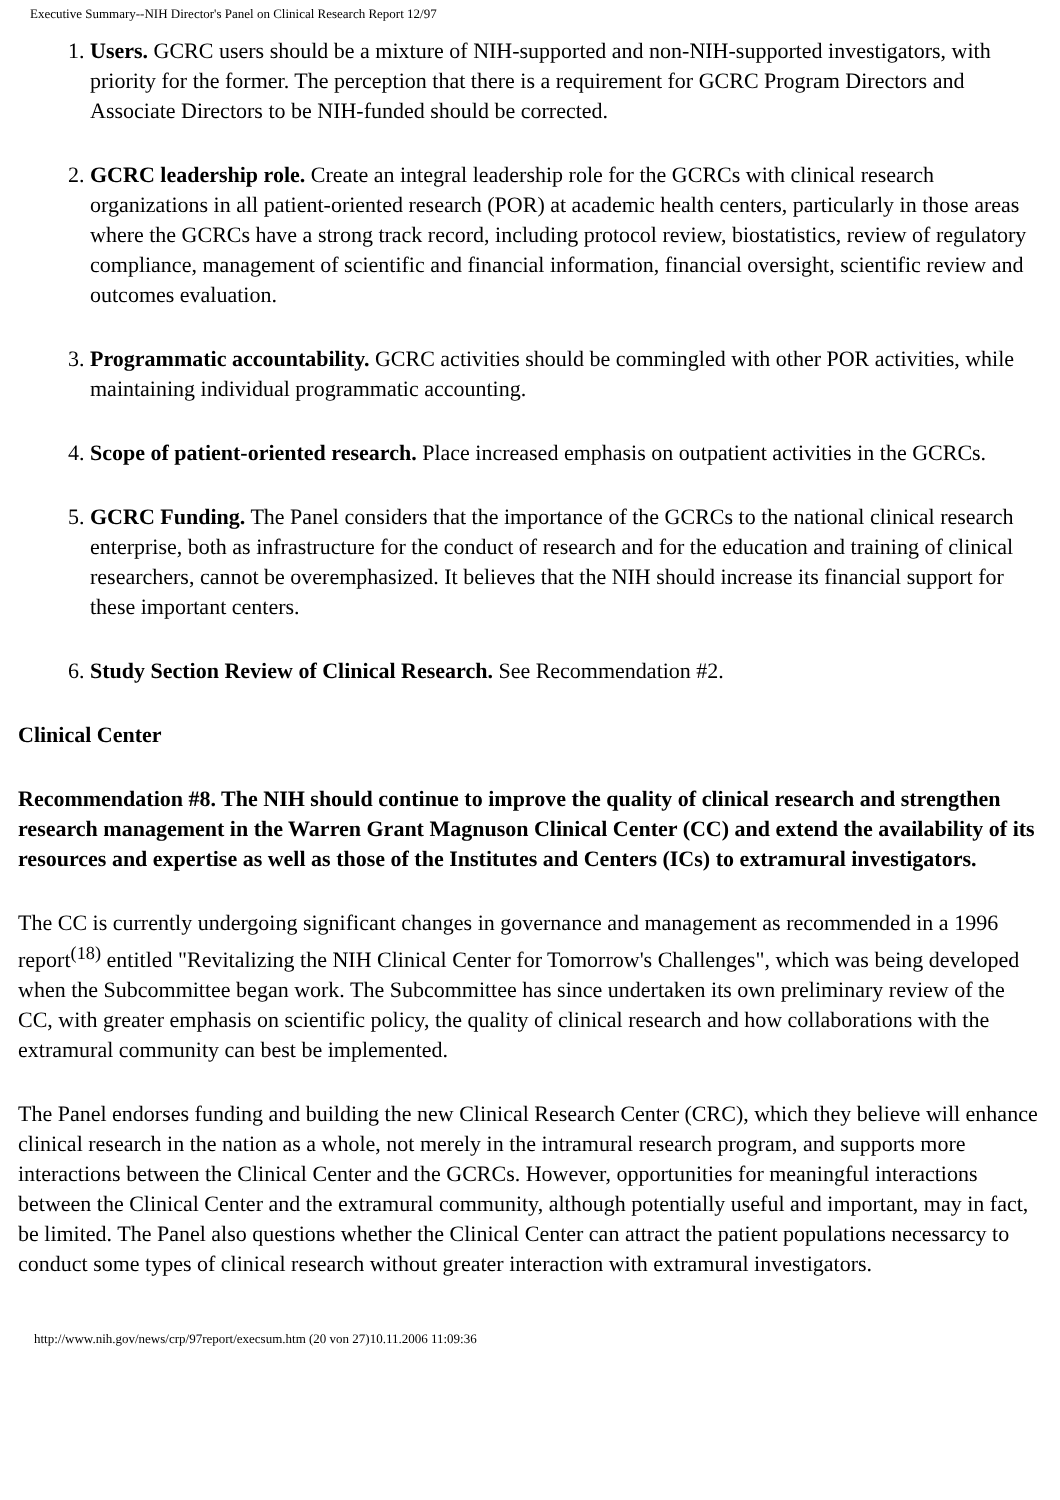Executive Summary--NIH Director's Panel on Clinical Research Report 12/97
1. Users. GCRC users should be a mixture of NIH-supported and non-NIH-supported investigators, with priority for the former. The perception that there is a requirement for GCRC Program Directors and Associate Directors to be NIH-funded should be corrected.
2. GCRC leadership role. Create an integral leadership role for the GCRCs with clinical research organizations in all patient-oriented research (POR) at academic health centers, particularly in those areas where the GCRCs have a strong track record, including protocol review, biostatistics, review of regulatory compliance, management of scientific and financial information, financial oversight, scientific review and outcomes evaluation.
3. Programmatic accountability. GCRC activities should be commingled with other POR activities, while maintaining individual programmatic accounting.
4. Scope of patient-oriented research. Place increased emphasis on outpatient activities in the GCRCs.
5. GCRC Funding. The Panel considers that the importance of the GCRCs to the national clinical research enterprise, both as infrastructure for the conduct of research and for the education and training of clinical researchers, cannot be overemphasized. It believes that the NIH should increase its financial support for these important centers.
6. Study Section Review of Clinical Research. See Recommendation #2.
Clinical Center
Recommendation #8. The NIH should continue to improve the quality of clinical research and strengthen research management in the Warren Grant Magnuson Clinical Center (CC) and extend the availability of its resources and expertise as well as those of the Institutes and Centers (ICs) to extramural investigators.
The CC is currently undergoing significant changes in governance and management as recommended in a 1996 report<sup>(18)</sup> entitled "Revitalizing the NIH Clinical Center for Tomorrow's Challenges", which was being developed when the Subcommittee began work. The Subcommittee has since undertaken its own preliminary review of the CC, with greater emphasis on scientific policy, the quality of clinical research and how collaborations with the extramural community can best be implemented.
The Panel endorses funding and building the new Clinical Research Center (CRC), which they believe will enhance clinical research in the nation as a whole, not merely in the intramural research program, and supports more interactions between the Clinical Center and the GCRCs. However, opportunities for meaningful interactions between the Clinical Center and the extramural community, although potentially useful and important, may in fact, be limited. The Panel also questions whether the Clinical Center can attract the patient populations necessarcy to conduct some types of clinical research without greater interaction with extramural investigators.
http://www.nih.gov/news/crp/97report/execsum.htm (20 von 27)10.11.2006 11:09:36